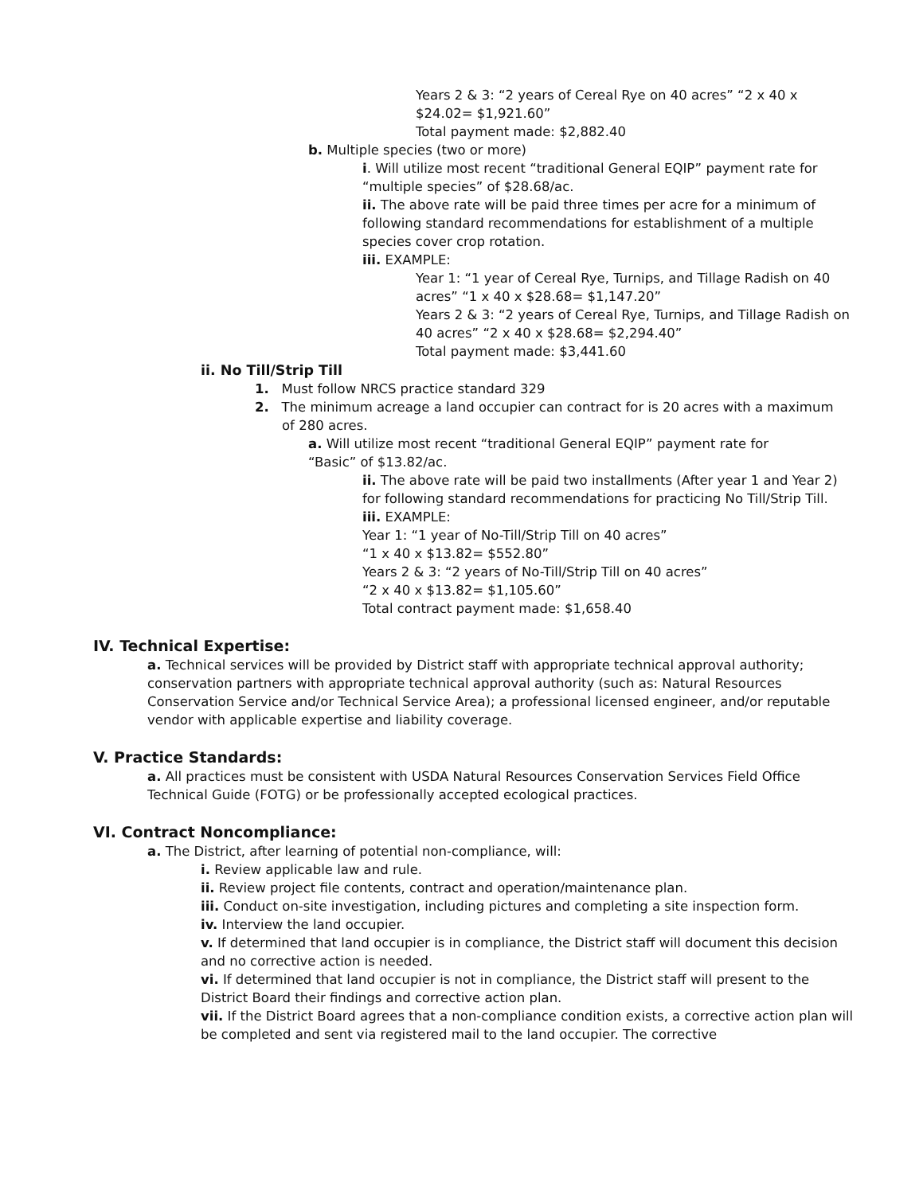Years 2 & 3: “2 years of Cereal Rye on 40 acres” “2 x 40 x $24.02= $1,921.60”
Total payment made: $2,882.40
b. Multiple species (two or more)
i. Will utilize most recent “traditional General EQIP” payment rate for “multiple species” of $28.68/ac.
ii. The above rate will be paid three times per acre for a minimum of following standard recommendations for establishment of a multiple species cover crop rotation.
iii. EXAMPLE:
Year 1: “1 year of Cereal Rye, Turnips, and Tillage Radish on 40 acres” “1 x 40 x $28.68= $1,147.20”
Years 2 & 3: “2 years of Cereal Rye, Turnips, and Tillage Radish on 40 acres” “2 x 40 x $28.68= $2,294.40”
Total payment made: $3,441.60
ii. No Till/Strip Till
1. Must follow NRCS practice standard 329
2. The minimum acreage a land occupier can contract for is 20 acres with a maximum of 280 acres.
a. Will utilize most recent “traditional General EQIP” payment rate for “Basic” of $13.82/ac.
ii. The above rate will be paid two installments (After year 1 and Year 2) for following standard recommendations for practicing No Till/Strip Till.
iii. EXAMPLE:
Year 1: “1 year of No-Till/Strip Till on 40 acres”
“1 x 40 x $13.82= $552.80”
Years 2 & 3: “2 years of No-Till/Strip Till on 40 acres”
“2 x 40 x $13.82= $1,105.60”
Total contract payment made: $1,658.40
IV. Technical Expertise:
a. Technical services will be provided by District staff with appropriate technical approval authority; conservation partners with appropriate technical approval authority (such as: Natural Resources Conservation Service and/or Technical Service Area); a professional licensed engineer, and/or reputable vendor with applicable expertise and liability coverage.
V. Practice Standards:
a. All practices must be consistent with USDA Natural Resources Conservation Services Field Office Technical Guide (FOTG) or be professionally accepted ecological practices.
VI. Contract Noncompliance:
a. The District, after learning of potential non-compliance, will:
i. Review applicable law and rule.
ii. Review project file contents, contract and operation/maintenance plan.
iii. Conduct on-site investigation, including pictures and completing a site inspection form.
iv. Interview the land occupier.
v. If determined that land occupier is in compliance, the District staff will document this decision and no corrective action is needed.
vi. If determined that land occupier is not in compliance, the District staff will present to the District Board their findings and corrective action plan.
vii. If the District Board agrees that a non-compliance condition exists, a corrective action plan will be completed and sent via registered mail to the land occupier. The corrective